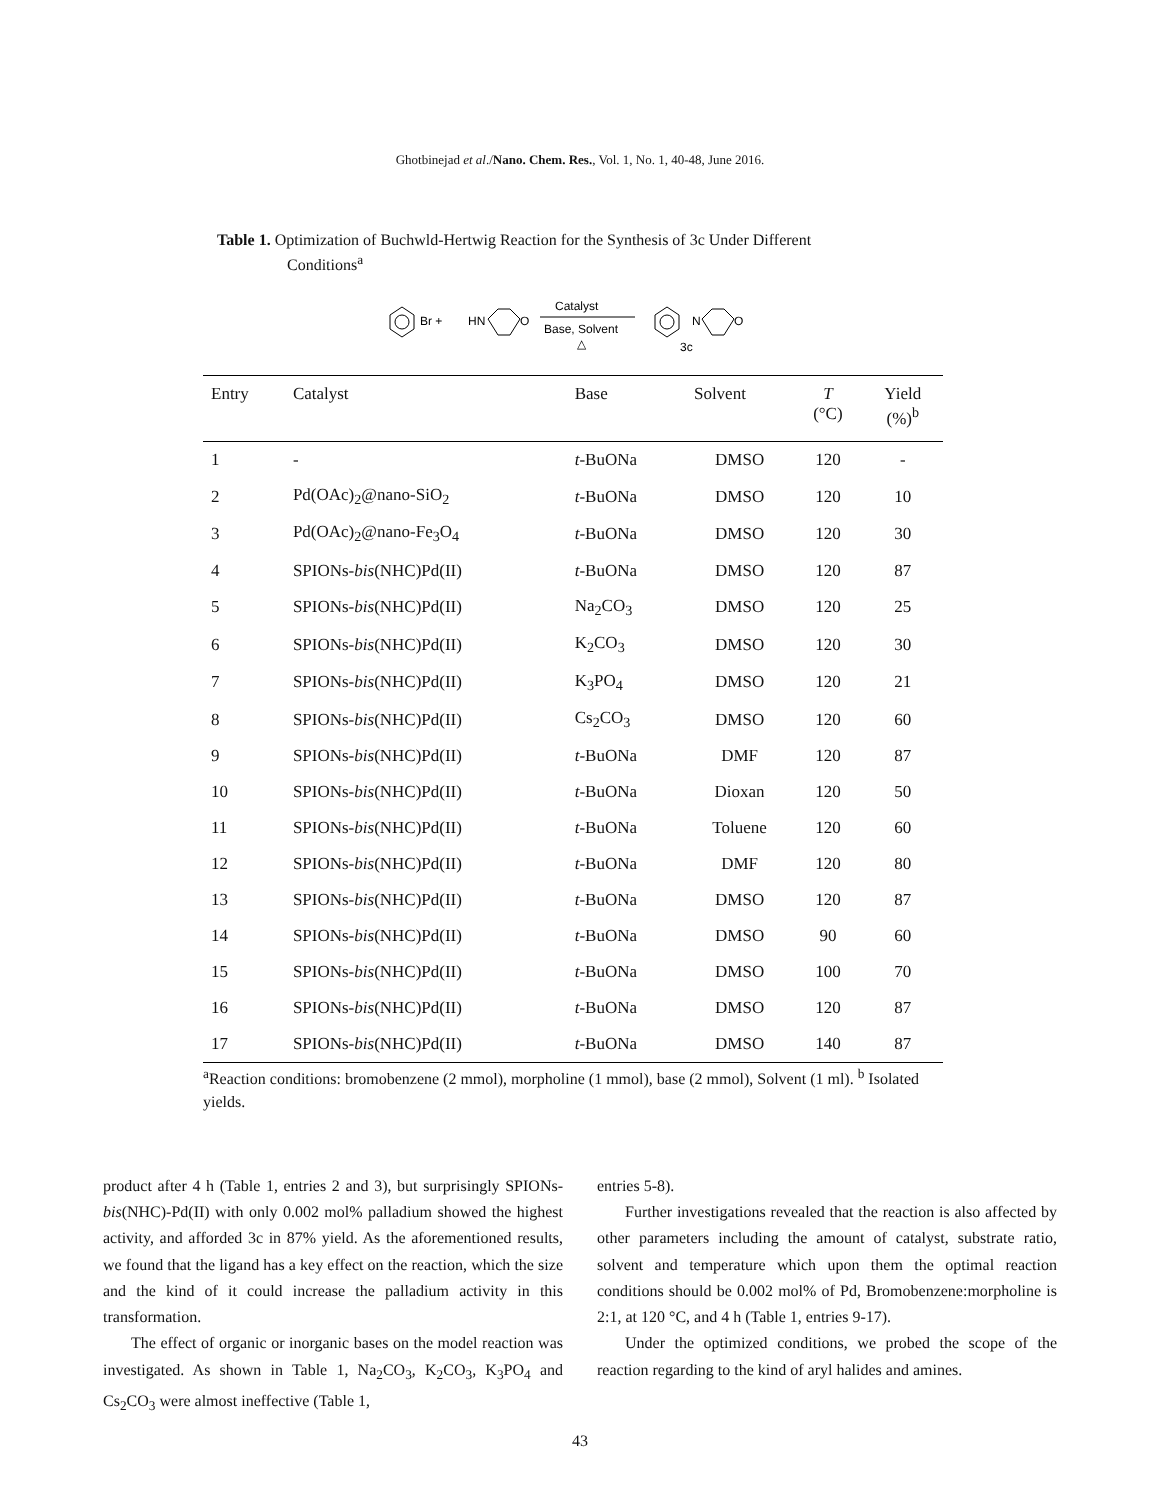Ghotbinejad et al./Nano. Chem. Res., Vol. 1, No. 1, 40-48, June 2016.
Table 1. Optimization of Buchwld-Hertwig Reaction for the Synthesis of 3c Under Different
Conditions<sup>a</sup>
Br +
HN
O
Catalyst
Base, Solvent
△
N
O
3c
| Entry | Catalyst | Base | Solvent | T (°C) | Yield (%)<sup>b</sup> |
| --- | --- | --- | --- | --- | --- |
| 1 | - | t -BuONa | DMSO | 120 | - |
| 2 | Pd(OAc)<sub>2</sub>@nano-SiO<sub>2</sub> | t -BuONa | DMSO | 120 | 10 |
| 3 | Pd(OAc)<sub>2</sub>@nano-Fe<sub>3</sub>O<sub>4</sub> | t -BuONa | DMSO | 120 | 30 |
| 4 | SPIONs- bis (NHC)Pd(II) | t -BuONa | DMSO | 120 | 87 |
| 5 | SPIONs- bis (NHC)Pd(II) | Na<sub>2</sub>CO<sub>3</sub> | DMSO | 120 | 25 |
| 6 | SPIONs- bis (NHC)Pd(II) | K<sub>2</sub>CO<sub>3</sub> | DMSO | 120 | 30 |
| 7 | SPIONs- bis (NHC)Pd(II) | K<sub>3</sub>PO<sub>4</sub> | DMSO | 120 | 21 |
| 8 | SPIONs- bis (NHC)Pd(II) | Cs<sub>2</sub>CO<sub>3</sub> | DMSO | 120 | 60 |
| 9 | SPIONs- bis (NHC)Pd(II) | t -BuONa | DMF | 120 | 87 |
| 10 | SPIONs- bis (NHC)Pd(II) | t -BuONa | Dioxan | 120 | 50 |
| 11 | SPIONs- bis (NHC)Pd(II) | t -BuONa | Toluene | 120 | 60 |
| 12 | SPIONs- bis (NHC)Pd(II) | t -BuONa | DMF | 120 | 80 |
| 13 | SPIONs- bis (NHC)Pd(II) | t -BuONa | DMSO | 120 | 87 |
| 14 | SPIONs- bis (NHC)Pd(II) | t -BuONa | DMSO | 90 | 60 |
| 15 | SPIONs- bis (NHC)Pd(II) | t -BuONa | DMSO | 100 | 70 |
| 16 | SPIONs- bis (NHC)Pd(II) | t -BuONa | DMSO | 120 | 87 |
| 17 | SPIONs- bis (NHC)Pd(II) | t -BuONa | DMSO | 140 | 87 |
<sup>a</sup> Reaction conditions: bromobenzene (2 mmol), morpholine (1 mmol), base (2 mmol), Solvent (1 ml). <sup>b</sup> Isolated yields.
product after 4 h (Table 1, entries 2 and 3), but surprisingly SPIONs-bis(NHC)-Pd(II) with only 0.002 mol% palladium showed the highest activity, and afforded 3c in 87% yield. As the aforementioned results, we found that the ligand has a key effect on the reaction, which the size and the kind of it could increase the palladium activity in this transformation.
The effect of organic or inorganic bases on the model reaction was investigated. As shown in Table 1, Na<sub>2</sub>CO<sub>3</sub>, K<sub>2</sub>CO<sub>3</sub>, K<sub>3</sub>PO<sub>4</sub> and Cs<sub>2</sub>CO<sub>3</sub> were almost ineffective (Table 1,
entries 5-8).
Further investigations revealed that the reaction is also affected by other parameters including the amount of catalyst, substrate ratio, solvent and temperature which upon them the optimal reaction conditions should be 0.002 mol% of Pd, Bromobenzene:morpholine is 2:1, at 120 °C, and 4 h (Table 1, entries 9-17).
Under the optimized conditions, we probed the scope of the reaction regarding to the kind of aryl halides and amines.
43